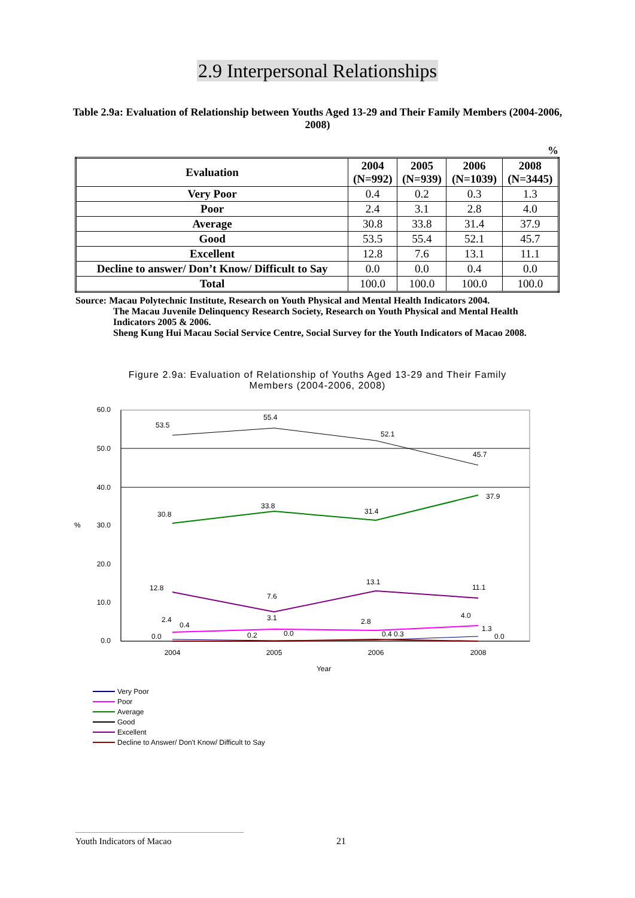2.9 Interpersonal Relationships
Table 2.9a: Evaluation of Relationship between Youths Aged 13-29 and Their Family Members (2004-2006, 2008)
%
| Evaluation | 2004 (N=992) | 2005 (N=939) | 2006 (N=1039) | 2008 (N=3445) |
| --- | --- | --- | --- | --- |
| Very Poor | 0.4 | 0.2 | 0.3 | 1.3 |
| Poor | 2.4 | 3.1 | 2.8 | 4.0 |
| Average | 30.8 | 33.8 | 31.4 | 37.9 |
| Good | 53.5 | 55.4 | 52.1 | 45.7 |
| Excellent | 12.8 | 7.6 | 13.1 | 11.1 |
| Decline to answer/ Don’t Know/ Difficult to Say | 0.0 | 0.0 | 0.4 | 0.0 |
| Total | 100.0 | 100.0 | 100.0 | 100.0 |
Source: Macau Polytechnic Institute, Research on Youth Physical and Mental Health Indicators 2004.
The Macau Juvenile Delinquency Research Society, Research on Youth Physical and Mental Health Indicators 2005 & 2006.
Sheng Kung Hui Macau Social Service Centre, Social Survey for the Youth Indicators of Macao 2008.
Figure 2.9a: Evaluation of Relationship of Youths Aged 13-29 and Their Family Members (2004-2006, 2008)
60.0
50.0
40.0
30.0
20.0
10.0
0.0
%
2004
2005
2006
2008
Year
53.5
55.4
52.1
45.7
30.8
33.8
31.4
37.9
12.8
7.6
13.1
11.1
2.4
0.4
3.1
2.8
4.0
0.0
0.2
0.0
0.4 0.3
1.3
0.0
Very Poor
Poor
Average
Good
Excellent
Decline to Answer/ Don't Know/ Difficult to Say
Youth Indicators of Macao 21